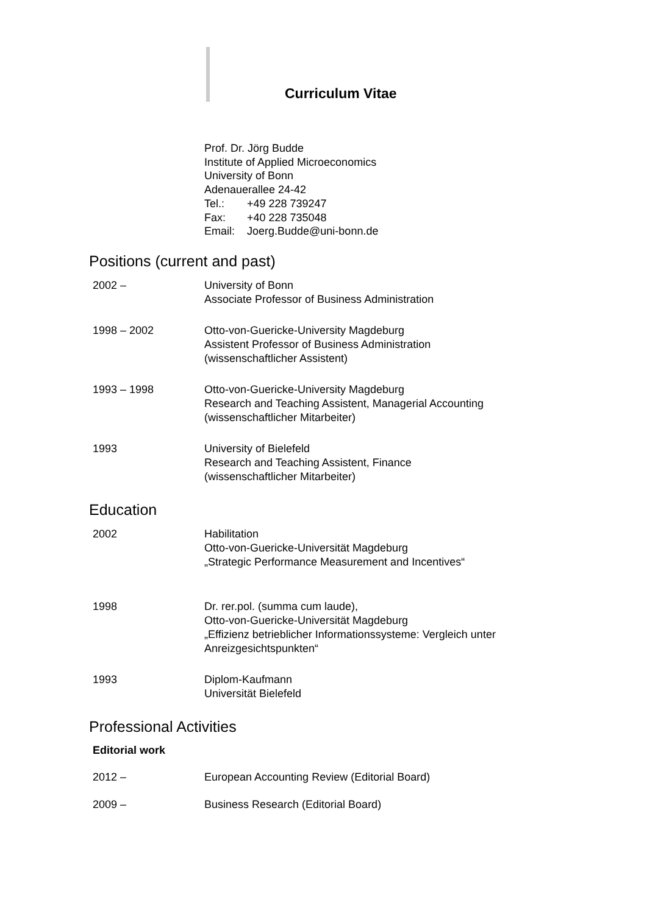Curriculum Vitae
Prof. Dr. Jörg Budde
Institute of Applied Microeconomics
University of Bonn
Adenauerallee 24-42
Tel.: +49 228 739247
Fax: +40 228 735048
Email: Joerg.Budde@uni-bonn.de
Positions (current and past)
2002 – University of Bonn
Associate Professor of Business Administration
1998 – 2002 Otto-von-Guericke-University Magdeburg
Assistent Professor of Business Administration
(wissenschaftlicher Assistent)
1993 – 1998 Otto-von-Guericke-University Magdeburg
Research and Teaching Assistent, Managerial Accounting
(wissenschaftlicher Mitarbeiter)
1993 University of Bielefeld
Research and Teaching Assistent, Finance
(wissenschaftlicher Mitarbeiter)
Education
2002 Habilitation
Otto-von-Guericke-Universität Magdeburg
„Strategic Performance Measurement and Incentives“
1998 Dr. rer.pol. (summa cum laude),
Otto-von-Guericke-Universität Magdeburg
„Effizienz betrieblicher Informationssysteme: Vergleich unter Anreizgesichtspunkten“
1993 Diplom-Kaufmann
Universität Bielefeld
Professional Activities
Editorial work
2012 – European Accounting Review (Editorial Board)
2009 – Business Research (Editorial Board)